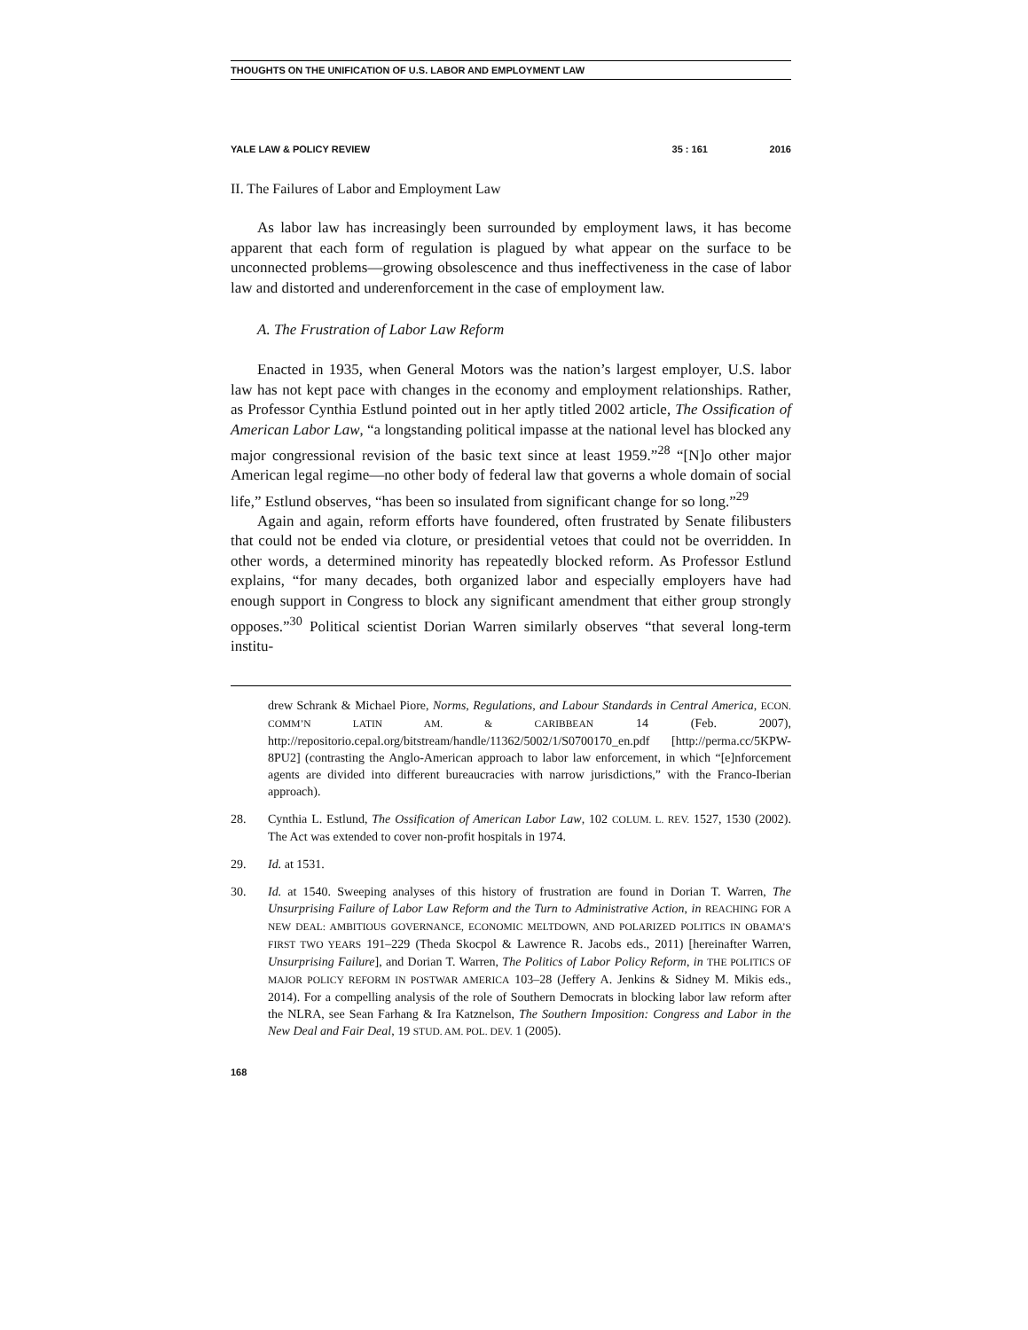THOUGHTS ON THE UNIFICATION OF U.S. LABOR AND EMPLOYMENT LAW
YALE LAW & POLICY REVIEW 35 : 161 2016
II. The Failures of Labor and Employment Law
As labor law has increasingly been surrounded by employment laws, it has become apparent that each form of regulation is plagued by what appear on the surface to be unconnected problems—growing obsolescence and thus ineffectiveness in the case of labor law and distorted and underenforcement in the case of employment law.
A. The Frustration of Labor Law Reform
Enacted in 1935, when General Motors was the nation’s largest employer, U.S. labor law has not kept pace with changes in the economy and employment relationships. Rather, as Professor Cynthia Estlund pointed out in her aptly titled 2002 article, The Ossification of American Labor Law, “a longstanding political impasse at the national level has blocked any major congressional revision of the basic text since at least 1959.”<sup>28</sup> “[N]o other major American legal regime—no other body of federal law that governs a whole domain of social life,” Estlund observes, “has been so insulated from significant change for so long.”<sup>29</sup>
Again and again, reform efforts have foundered, often frustrated by Senate filibusters that could not be ended via cloture, or presidential vetoes that could not be overridden. In other words, a determined minority has repeatedly blocked reform. As Professor Estlund explains, “for many decades, both organized labor and especially employers have had enough support in Congress to block any significant amendment that either group strongly opposes.”<sup>30</sup> Political scientist Dorian Warren similarly observes “that several long-term institu-
drew Schrank & Michael Piore, Norms, Regulations, and Labour Standards in Central America, ECON. COMM’N LATIN AM. & CARIBBEAN 14 (Feb. 2007), http://repositorio.cepal.org/bitstream/handle/11362/5002/1/S0700170_en.pdf [http://perma.cc/5KPW-8PU2] (contrasting the Anglo-American approach to labor law enforcement, in which “[e]nforcement agents are divided into different bureaucracies with narrow jurisdictions,” with the Franco-Iberian approach).
28. Cynthia L. Estlund, The Ossification of American Labor Law, 102 COLUM. L. REV. 1527, 1530 (2002). The Act was extended to cover non-profit hospitals in 1974.
29. Id. at 1531.
30. Id. at 1540. Sweeping analyses of this history of frustration are found in Dorian T. Warren, The Unsurprising Failure of Labor Law Reform and the Turn to Administrative Action, in REACHING FOR A NEW DEAL: AMBITIOUS GOVERNANCE, ECONOMIC MELTDOWN, AND POLARIZED POLITICS IN OBAMA’S FIRST TWO YEARS 191–229 (Theda Skocpol & Lawrence R. Jacobs eds., 2011) [hereinafter Warren, Unsurprising Failure], and Dorian T. Warren, The Politics of Labor Policy Reform, in THE POLITICS OF MAJOR POLICY REFORM IN POSTWAR AMERICA 103–28 (Jeffery A. Jenkins & Sidney M. Mikis eds., 2014). For a compelling analysis of the role of Southern Democrats in blocking labor law reform after the NLRA, see Sean Farhang & Ira Katznelson, The Southern Imposition: Congress and Labor in the New Deal and Fair Deal, 19 STUD. AM. POL. DEV. 1 (2005).
168